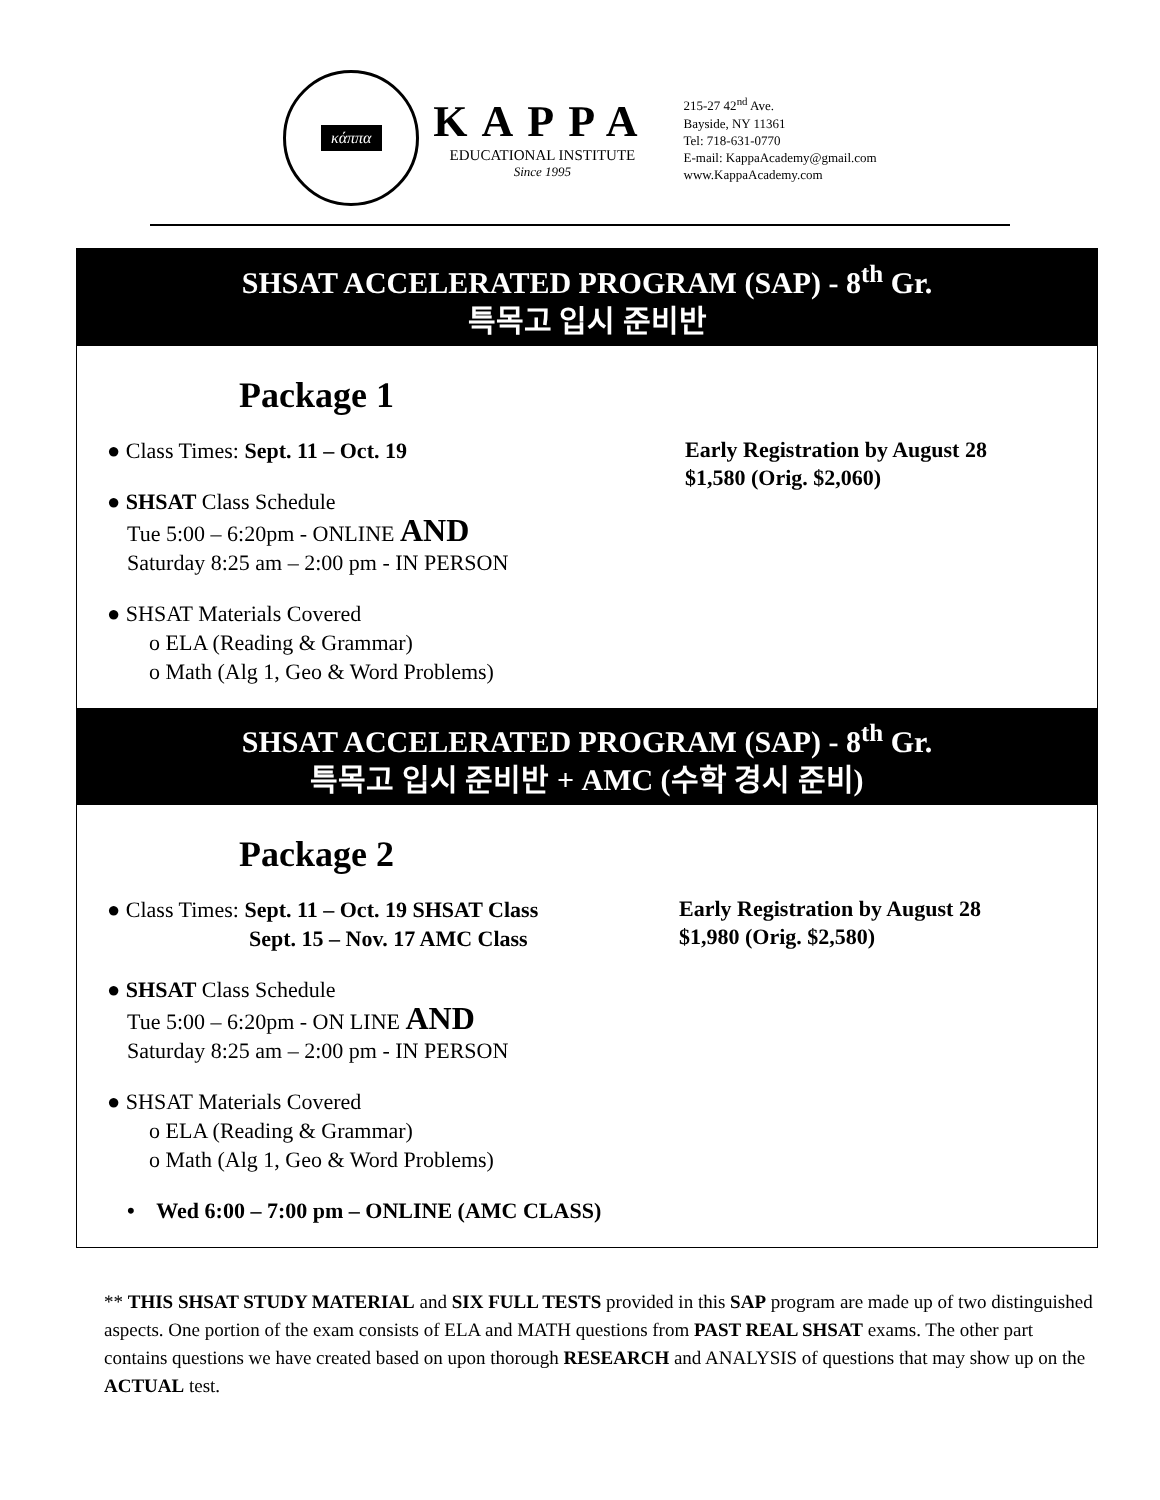κάππα
KAPPA
EDUCATIONAL INSTITUTE
Since 1995
215-27 42<sup>nd</sup> Ave.
Bayside, NY 11361
Tel: 718-631-0770
E-mail: KappaAcademy@gmail.com
www.KappaAcademy.com
SHSAT ACCELERATED PROGRAM (SAP) - 8<sup>th</sup> Gr.
특목고 입시 준비반
Package 1
● Class Times: Sept. 11 – Oct. 19
● SHSAT Class Schedule
Tue 5:00 – 6:20pm - ONLINE AND
Saturday 8:25 am – 2:00 pm - IN PERSON
● SHSAT Materials Covered
o ELA (Reading & Grammar)
o Math (Alg 1, Geo & Word Problems)
Early Registration by August 28
$1,580 (Orig. $2,060)
SHSAT ACCELERATED PROGRAM (SAP) - 8<sup>th</sup> Gr.
특목고 입시 준비반 + AMC (수학 경시 준비)
Package 2
● Class Times: Sept. 11 – Oct. 19 SHSAT Class
Sept. 15 – Nov. 17 AMC Class
● SHSAT Class Schedule
Tue 5:00 – 6:20pm - ON LINE AND
Saturday 8:25 am – 2:00 pm - IN PERSON
● SHSAT Materials Covered
o ELA (Reading & Grammar)
o Math (Alg 1, Geo & Word Problems)
• Wed 6:00 – 7:00 pm – ONLINE (AMC CLASS)
Early Registration by August 28
$1,980 (Orig. $2,580)
** THIS SHSAT STUDY MATERIAL and SIX FULL TESTS provided in this SAP program are made up of two distinguished aspects. One portion of the exam consists of ELA and MATH questions from PAST REAL SHSAT exams. The other part contains questions we have created based on upon thorough RESEARCH and ANALYSIS of questions that may show up on the ACTUAL test.